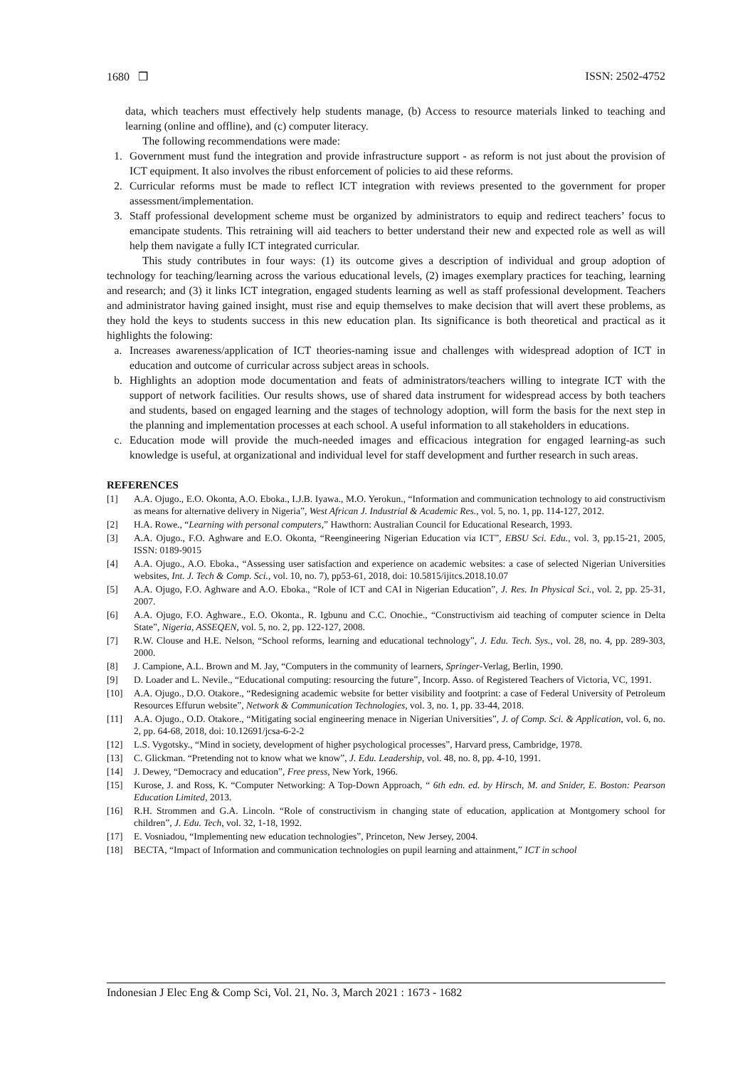1680 ❒ ISSN: 2502-4752
data, which teachers must effectively help students manage, (b) Access to resource materials linked to teaching and learning (online and offline), and (c) computer literacy.
The following recommendations were made:
1. Government must fund the integration and provide infrastructure support - as reform is not just about the provision of ICT equipment. It also involves the ribust enforcement of policies to aid these reforms.
2. Curricular reforms must be made to reflect ICT integration with reviews presented to the government for proper assessment/implementation.
3. Staff professional development scheme must be organized by administrators to equip and redirect teachers’ focus to emancipate students. This retraining will aid teachers to better understand their new and expected role as well as will help them navigate a fully ICT integrated curricular.
This study contributes in four ways: (1) its outcome gives a description of individual and group adoption of technology for teaching/learning across the various educational levels, (2) images exemplary practices for teaching, learning and research; and (3) it links ICT integration, engaged students learning as well as staff professional development. Teachers and administrator having gained insight, must rise and equip themselves to make decision that will avert these problems, as they hold the keys to students success in this new education plan. Its significance is both theoretical and practical as it highlights the folowing:
a. Increases awareness/application of ICT theories-naming issue and challenges with widespread adoption of ICT in education and outcome of curricular across subject areas in schools.
b. Highlights an adoption mode documentation and feats of administrators/teachers willing to integrate ICT with the support of network facilities. Our results shows, use of shared data instrument for widespread access by both teachers and students, based on engaged learning and the stages of technology adoption, will form the basis for the next step in the planning and implementation processes at each school. A useful information to all stakeholders in educations.
c. Education mode will provide the much-needed images and efficacious integration for engaged learning-as such knowledge is useful, at organizational and individual level for staff development and further research in such areas.
REFERENCES
[1] A.A. Ojugo., E.O. Okonta, A.O. Eboka., I.J.B. Iyawa., M.O. Yerokun., “Information and communication technology to aid constructivism as means for alternative delivery in Nigeria”, West African J. Industrial & Academic Res., vol. 5, no. 1, pp. 114-127, 2012.
[2] H.A. Rowe., “Learning with personal computers,” Hawthorn: Australian Council for Educational Research, 1993.
[3] A.A. Ojugo., F.O. Aghware and E.O. Okonta, “Reengineering Nigerian Education via ICT”, EBSU Sci. Edu., vol. 3, pp.15-21, 2005, ISSN: 0189-9015
[4] A.A. Ojugo., A.O. Eboka., “Assessing user satisfaction and experience on academic websites: a case of selected Nigerian Universities websites, Int. J. Tech & Comp. Sci., vol. 10, no. 7), pp53-61, 2018, doi: 10.5815/ijitcs.2018.10.07
[5] A.A. Ojugo, F.O. Aghware and A.O. Eboka., “Role of ICT and CAI in Nigerian Education”, J. Res. In Physical Sci., vol. 2, pp. 25-31, 2007.
[6] A.A. Ojugo, F.O. Aghware., E.O. Okonta., R. Igbunu and C.C. Onochie., “Constructivism aid teaching of computer science in Delta State”, Nigeria, ASSEQEN, vol. 5, no. 2, pp. 122-127, 2008.
[7] R.W. Clouse and H.E. Nelson, “School reforms, learning and educational technology”, J. Edu. Tech. Sys., vol. 28, no. 4, pp. 289-303, 2000.
[8] J. Campione, A.L. Brown and M. Jay, “Computers in the community of learners, Springer-Verlag, Berlin, 1990.
[9] D. Loader and L. Nevile., “Educational computing: resourcing the future”, Incorp. Asso. of Registered Teachers of Victoria, VC, 1991.
[10] A.A. Ojugo., D.O. Otakore., “Redesigning academic website for better visibility and footprint: a case of Federal University of Petroleum Resources Effurun website”, Network & Communication Technologies, vol. 3, no. 1, pp. 33-44, 2018.
[11] A.A. Ojugo., O.D. Otakore., “Mitigating social engineering menace in Nigerian Universities”, J. of Comp. Sci. & Application, vol. 6, no. 2, pp. 64-68, 2018, doi: 10.12691/jcsa-6-2-2
[12] L.S. Vygotsky., “Mind in society, development of higher psychological processes”, Harvard press, Cambridge, 1978.
[13] C. Glickman. “Pretending not to know what we know”, J. Edu. Leadership, vol. 48, no. 8, pp. 4-10, 1991.
[14] J. Dewey, “Democracy and education”, Free press, New York, 1966.
[15] Kurose, J. and Ross, K. “Computer Networking: A Top-Down Approach, “ 6th edn. ed. by Hirsch, M. and Snider, E. Boston: Pearson Education Limited, 2013.
[16] R.H. Strommen and G.A. Lincoln. “Role of constructivism in changing state of education, application at Montgomery school for children”, J. Edu. Tech, vol. 32, 1-18, 1992.
[17] E. Vosniadou, “Implementing new education technologies”, Princeton, New Jersey, 2004.
[18] BECTA, “Impact of Information and communication technologies on pupil learning and attainment,” ICT in school
Indonesian J Elec Eng & Comp Sci, Vol. 21, No. 3, March 2021 : 1673 - 1682